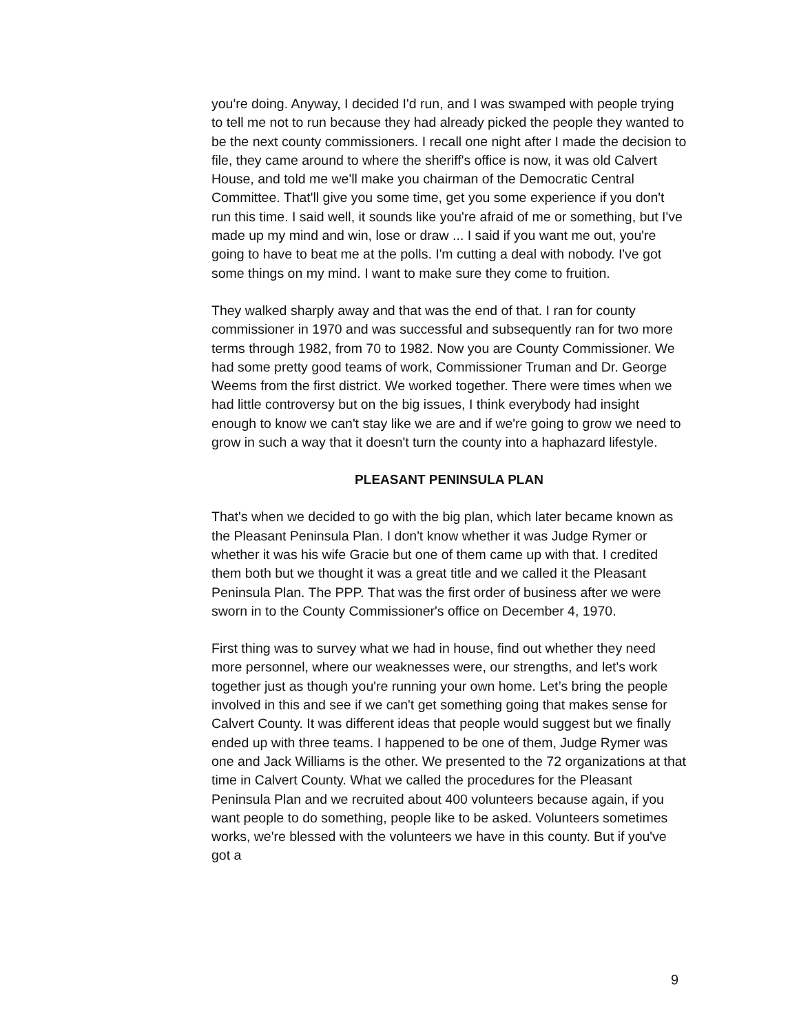you're doing. Anyway, I decided I'd run, and I was swamped with people trying to tell me not to run because they had already picked the people they wanted to be the next county commissioners. I recall one night after I made the decision to file, they came around to where the sheriff's office is now, it was old Calvert House, and told me we'll make you chairman of the Democratic Central Committee. That'll give you some time, get you some experience if you don't run this time. I said well, it sounds like you're afraid of me or something, but I've made up my mind and win, lose or draw ... I said if you want me out, you're going to have to beat me at the polls. I'm cutting a deal with nobody. I've got some things on my mind. I want to make sure they come to fruition.
They walked sharply away and that was the end of that. I ran for county commissioner in 1970 and was successful and subsequently ran for two more terms through 1982, from 70 to 1982. Now you are County Commissioner. We had some pretty good teams of work, Commissioner Truman and Dr. George Weems from the first district. We worked together. There were times when we had little controversy but on the big issues, I think everybody had insight enough to know we can't stay like we are and if we're going to grow we need to grow in such a way that it doesn't turn the county into a haphazard lifestyle.
PLEASANT PENINSULA PLAN
That's when we decided to go with the big plan, which later became known as the Pleasant Peninsula Plan. I don't know whether it was Judge Rymer or whether it was his wife Gracie but one of them came up with that. I credited them both but we thought it was a great title and we called it the Pleasant Peninsula Plan. The PPP. That was the first order of business after we were sworn in to the County Commissioner's office on December 4, 1970.
First thing was to survey what we had in house, find out whether they need more personnel, where our weaknesses were, our strengths, and let's work together just as though you're running your own home. Let’s bring the people involved in this and see if we can't get something going that makes sense for Calvert County. It was different ideas that people would suggest but we finally ended up with three teams. I happened to be one of them, Judge Rymer was one and Jack Williams is the other. We presented to the 72 organizations at that time in Calvert County. What we called the procedures for the Pleasant Peninsula Plan and we recruited about 400 volunteers because again, if you want people to do something, people like to be asked. Volunteers sometimes works, we're blessed with the volunteers we have in this county. But if you've got a
9